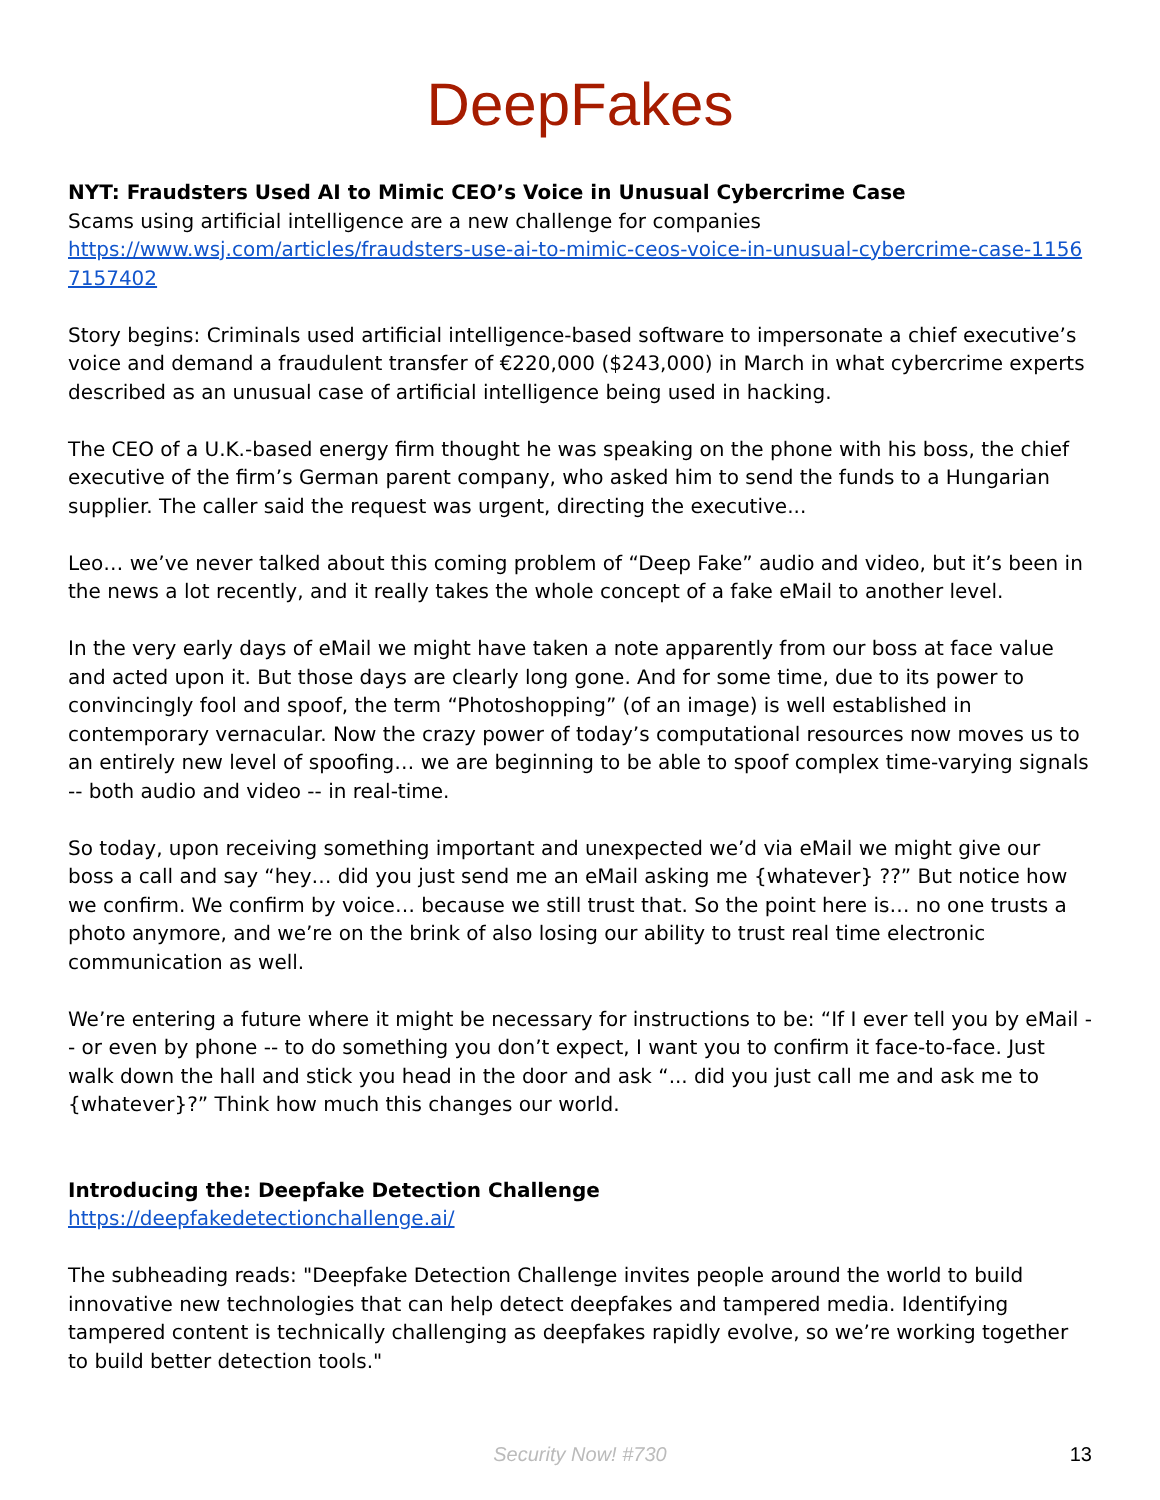DeepFakes
NYT: Fraudsters Used AI to Mimic CEO’s Voice in Unusual Cybercrime Case
Scams using artificial intelligence are a new challenge for companies
https://www.wsj.com/articles/fraudsters-use-ai-to-mimic-ceos-voice-in-unusual-cybercrime-case-11567157402
Story begins: Criminals used artificial intelligence-based software to impersonate a chief executive’s voice and demand a fraudulent transfer of €220,000 ($243,000) in March in what cybercrime experts described as an unusual case of artificial intelligence being used in hacking.
The CEO of a U.K.-based energy firm thought he was speaking on the phone with his boss, the chief executive of the firm’s German parent company, who asked him to send the funds to a Hungarian supplier. The caller said the request was urgent, directing the executive...
Leo… we’ve never talked about this coming problem of “Deep Fake” audio and video, but it’s been in the news a lot recently, and it really takes the whole concept of a fake eMail to another level.
In the very early days of eMail we might have taken a note apparently from our boss at face value and acted upon it. But those days are clearly long gone. And for some time, due to its power to convincingly fool and spoof, the term “Photoshopping” (of an image) is well established in contemporary vernacular. Now the crazy power of today’s computational resources now moves us to an entirely new level of spoofing… we are beginning to be able to spoof complex time-varying signals -- both audio and video -- in real-time.
So today, upon receiving something important and unexpected we’d via eMail we might give our boss a call and say “hey… did you just send me an eMail asking me {whatever} ??” But notice how we confirm. We confirm by voice… because we still trust that. So the point here is… no one trusts a photo anymore, and we’re on the brink of also losing our ability to trust real time electronic communication as well.
We’re entering a future where it might be necessary for instructions to be: “If I ever tell you by eMail -- or even by phone -- to do something you don’t expect, I want you to confirm it face-to-face. Just walk down the hall and stick you head in the door and ask “... did you just call me and ask me to {whatever}?” Think how much this changes our world.
Introducing the: Deepfake Detection Challenge
https://deepfakedetectionchallenge.ai/
The subheading reads: "Deepfake Detection Challenge invites people around the world to build innovative new technologies that can help detect deepfakes and tampered media. Identifying tampered content is technically challenging as deepfakes rapidly evolve, so we’re working together to build better detection tools."
Security Now! #730
13